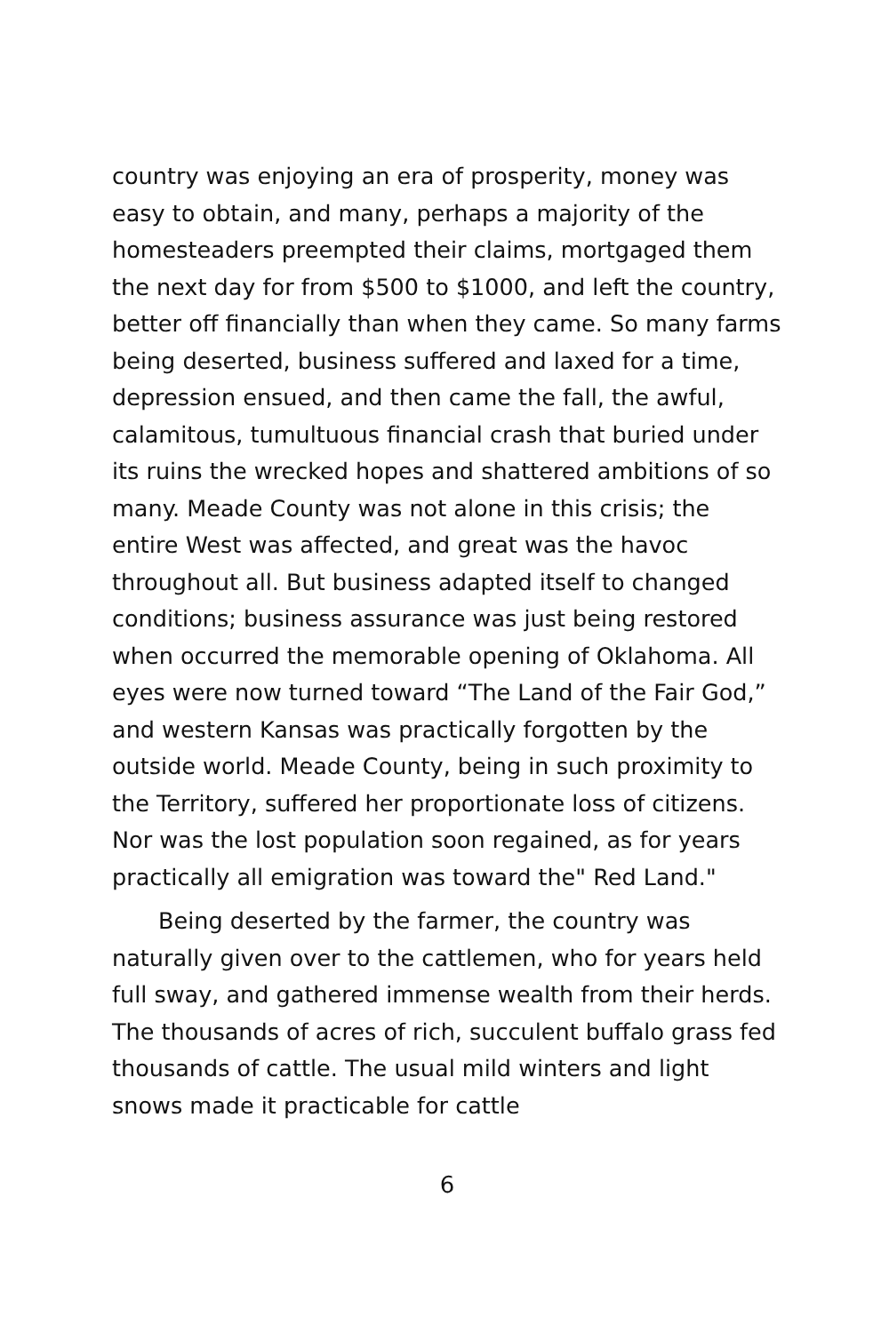country was enjoying an era of prosperity, money was easy to obtain, and many, perhaps a majority of the homesteaders preempted their claims, mortgaged them the next day for from $500 to $1000, and left the country, better off financially than when they came. So many farms being deserted, business suffered and laxed for a time, depression ensued, and then came the fall, the awful, calamitous, tumultuous financial crash that buried under its ruins the wrecked hopes and shattered ambitions of so many. Meade County was not alone in this crisis; the entire West was affected, and great was the havoc throughout all. But business adapted itself to changed conditions; business assurance was just being restored when occurred the memorable opening of Oklahoma. All eyes were now turned toward “The Land of the Fair God,” and western Kansas was practically forgotten by the outside world. Meade County, being in such proximity to the Territory, suffered her proportionate loss of citizens. Nor was the lost population soon regained, as for years practically all emigration was toward the" Red Land."
Being deserted by the farmer, the country was naturally given over to the cattlemen, who for years held full sway, and gathered immense wealth from their herds. The thousands of acres of rich, succulent buffalo grass fed thousands of cattle. The usual mild winters and light snows made it practicable for cattle
6